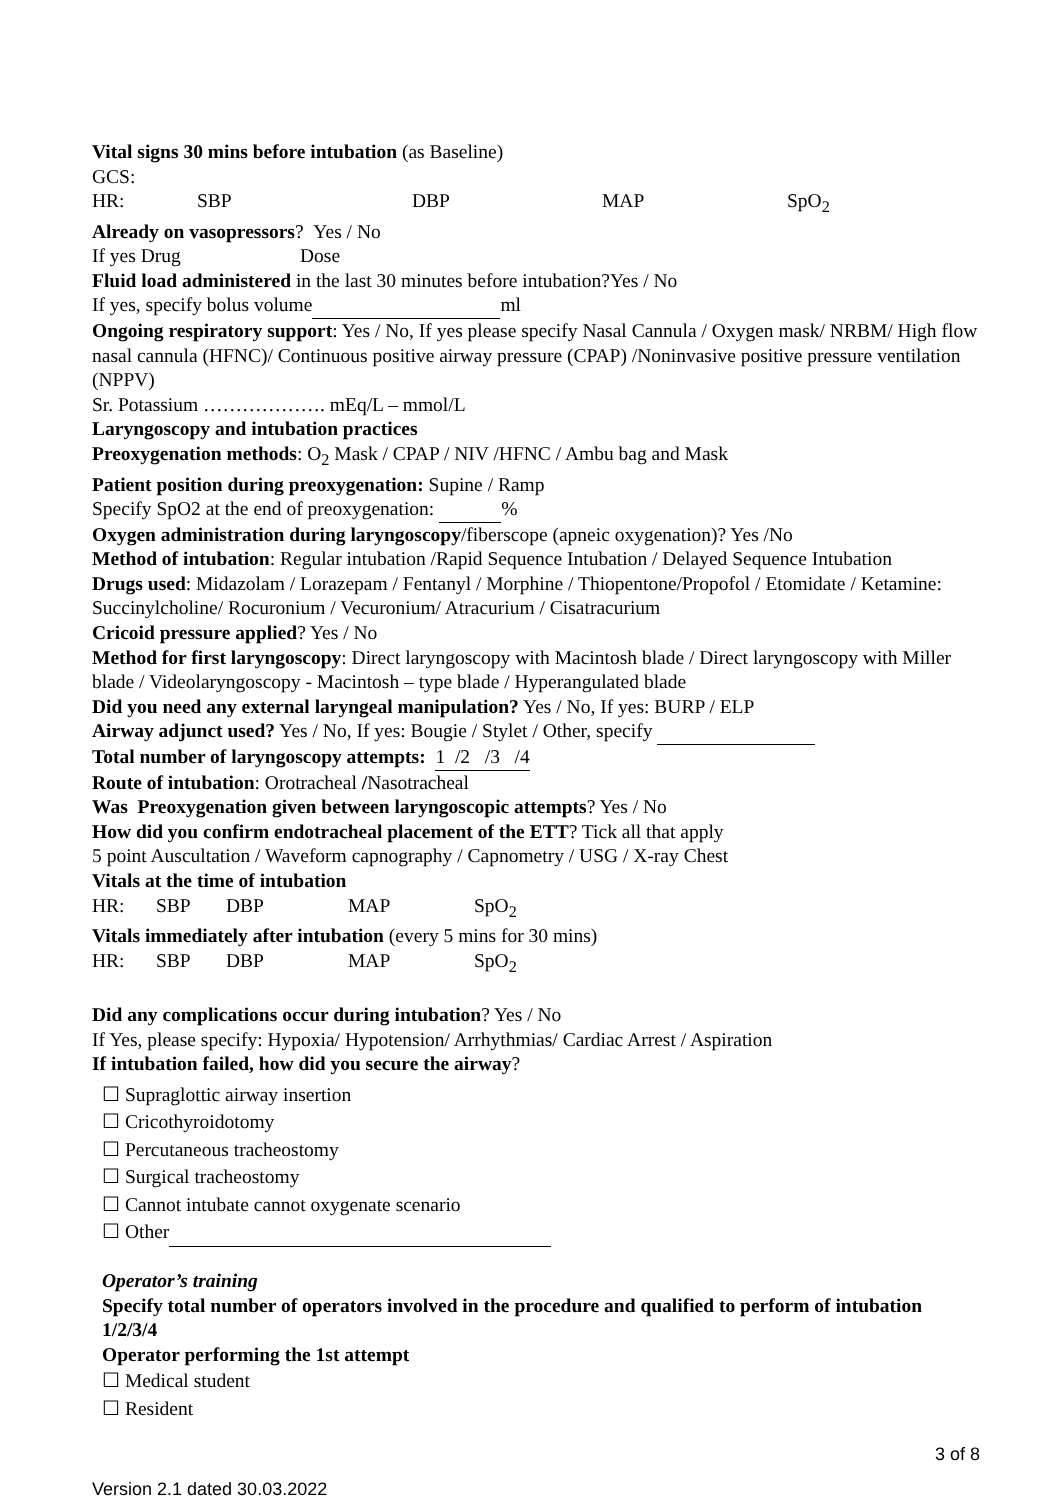Vital signs 30 mins before intubation (as Baseline)
GCS:
HR: SBP DBP MAP SpO<sub>2</sub>
Already on vasopressors? Yes / No
If yes Drug Dose
Fluid load administered in the last 30 minutes before intubation?Yes / No
If yes, specify bolus volume ml
Ongoing respiratory support: Yes / No, If yes please specify Nasal Cannula / Oxygen mask/ NRBM/ High flow nasal cannula (HFNC)/ Continuous positive airway pressure (CPAP) /Noninvasive positive pressure ventilation (NPPV)
Sr. Potassium ………………. mEq/L – mmol/L
Laryngoscopy and intubation practices
Preoxygenation methods: O<sub>2</sub> Mask / CPAP / NIV /HFNC / Ambu bag and Mask
Patient position during preoxygenation: Supine / Ramp
Specify SpO2 at the end of preoxygenation: %
Oxygen administration during laryngoscopy/fiberscope (apneic oxygenation)? Yes /No
Method of intubation: Regular intubation /Rapid Sequence Intubation / Delayed Sequence Intubation
Drugs used: Midazolam / Lorazepam / Fentanyl / Morphine / Thiopentone/Propofol / Etomidate / Ketamine: Succinylcholine/ Rocuronium / Vecuronium/ Atracurium / Cisatracurium
Cricoid pressure applied? Yes / No
Method for first laryngoscopy: Direct laryngoscopy with Macintosh blade / Direct laryngoscopy with Miller blade / Videolaryngoscopy - Macintosh – type blade / Hyperangulated blade
Did you need any external laryngeal manipulation? Yes / No, If yes: BURP / ELP
Airway adjunct used? Yes / No, If yes: Bougie / Stylet / Other, specify
Total number of laryngoscopy attempts: 1 /2 /3 /4
Route of intubation: Orotracheal /Nasotracheal
Was Preoxygenation given between laryngoscopic attempts? Yes / No
How did you confirm endotracheal placement of the ETT? Tick all that apply
5 point Auscultation / Waveform capnography / Capnometry / USG / X-ray Chest
Vitals at the time of intubation
HR: SBP DBP MAP SpO<sub>2</sub>
Vitals immediately after intubation (every 5 mins for 30 mins)
HR: SBP DBP MAP SpO<sub>2</sub>
Did any complications occur during intubation? Yes / No
If Yes, please specify: Hypoxia/ Hypotension/ Arrhythmias/ Cardiac Arrest / Aspiration
If intubation failed, how did you secure the airway?
☐ Supraglottic airway insertion
☐ Cricothyroidotomy
☐ Percutaneous tracheostomy
☐ Surgical tracheostomy
☐ Cannot intubate cannot oxygenate scenario
☐ Other
Operator’s training
Specify total number of operators involved in the procedure and qualified to perform of intubation 1/2/3/4
Operator performing the 1st attempt
☐ Medical student
☐ Resident
3 of 8
Version 2.1 dated 30.03.2022